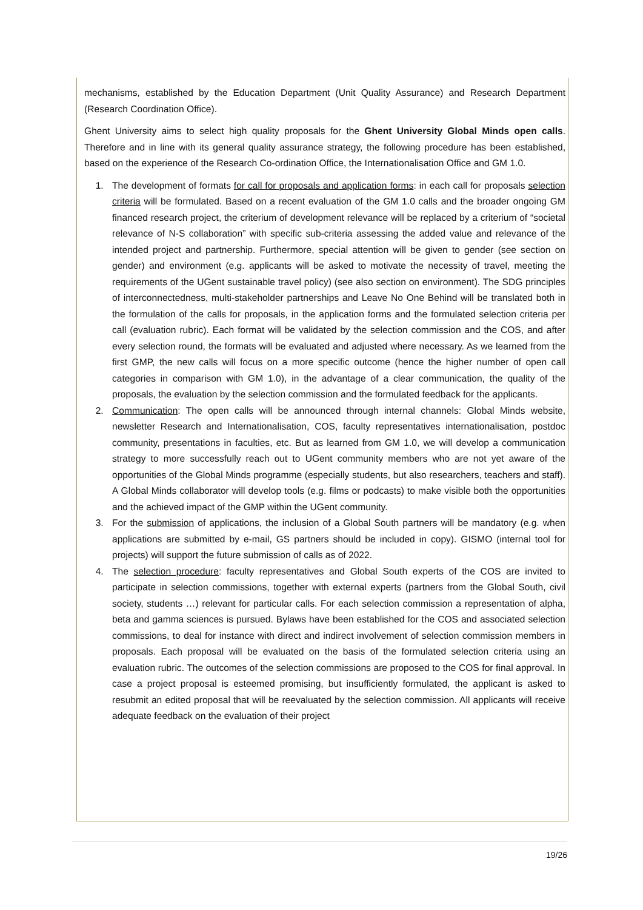mechanisms, established by the Education Department (Unit Quality Assurance) and Research Department (Research Coordination Office).
Ghent University aims to select high quality proposals for the Ghent University Global Minds open calls. Therefore and in line with its general quality assurance strategy, the following procedure has been established, based on the experience of the Research Co-ordination Office, the Internationalisation Office and GM 1.0.
1. The development of formats for call for proposals and application forms: in each call for proposals selection criteria will be formulated. Based on a recent evaluation of the GM 1.0 calls and the broader ongoing GM financed research project, the criterium of development relevance will be replaced by a criterium of “societal relevance of N-S collaboration” with specific sub-criteria assessing the added value and relevance of the intended project and partnership. Furthermore, special attention will be given to gender (see section on gender) and environment (e.g. applicants will be asked to motivate the necessity of travel, meeting the requirements of the UGent sustainable travel policy) (see also section on environment). The SDG principles of interconnectedness, multi-stakeholder partnerships and Leave No One Behind will be translated both in the formulation of the calls for proposals, in the application forms and the formulated selection criteria per call (evaluation rubric). Each format will be validated by the selection commission and the COS, and after every selection round, the formats will be evaluated and adjusted where necessary. As we learned from the first GMP, the new calls will focus on a more specific outcome (hence the higher number of open call categories in comparison with GM 1.0), in the advantage of a clear communication, the quality of the proposals, the evaluation by the selection commission and the formulated feedback for the applicants.
2. Communication: The open calls will be announced through internal channels: Global Minds website, newsletter Research and Internationalisation, COS, faculty representatives internationalisation, postdoc community, presentations in faculties, etc. But as learned from GM 1.0, we will develop a communication strategy to more successfully reach out to UGent community members who are not yet aware of the opportunities of the Global Minds programme (especially students, but also researchers, teachers and staff). A Global Minds collaborator will develop tools (e.g. films or podcasts) to make visible both the opportunities and the achieved impact of the GMP within the UGent community.
3. For the submission of applications, the inclusion of a Global South partners will be mandatory (e.g. when applications are submitted by e-mail, GS partners should be included in copy). GISMO (internal tool for projects) will support the future submission of calls as of 2022.
4. The selection procedure: faculty representatives and Global South experts of the COS are invited to participate in selection commissions, together with external experts (partners from the Global South, civil society, students …) relevant for particular calls. For each selection commission a representation of alpha, beta and gamma sciences is pursued. Bylaws have been established for the COS and associated selection commissions, to deal for instance with direct and indirect involvement of selection commission members in proposals. Each proposal will be evaluated on the basis of the formulated selection criteria using an evaluation rubric. The outcomes of the selection commissions are proposed to the COS for final approval. In case a project proposal is esteemed promising, but insufficiently formulated, the applicant is asked to resubmit an edited proposal that will be reevaluated by the selection commission. All applicants will receive adequate feedback on the evaluation of their project
19/26